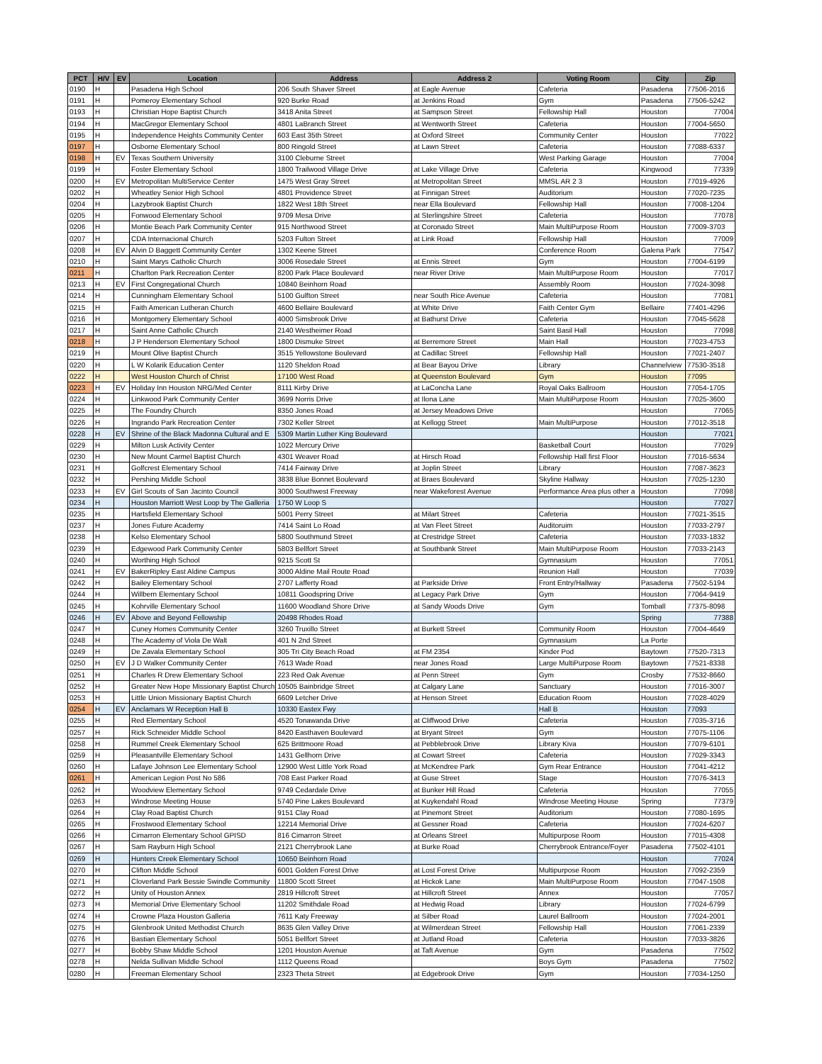| PCT | H/V | EV | Location | Address | Address 2 | Voting Room | City | Zip |
| --- | --- | --- | --- | --- | --- | --- | --- | --- |
| 0190 | H | | Pasadena High School | 206 South Shaver Street | at Eagle Avenue | Cafeteria | Pasadena | 77506-2016 |
| 0191 | H | | Pomeroy Elementary School | 920 Burke Road | at Jenkins Road | Gym | Pasadena | 77506-5242 |
| 0193 | H | | Christian Hope Baptist Church | 3418 Anita Street | at Sampson Street | Fellowship Hall | Houston | 77004 |
| 0194 | H | | MacGregor Elementary School | 4801 LaBranch Street | at Wentworth Street | Cafeteria | Houston | 77004-5650 |
| 0195 | H | | Independence Heights Community Center | 603 East 35th Street | at Oxford Street | Community Center | Houston | 77022 |
| 0197 | H | | Osborne Elementary School | 800 Ringold Street | at Lawn Street | Cafeteria | Houston | 77088-6337 |
| 0198 | H | EV | Texas Southern University | 3100 Cleburne Street | | West Parking Garage | Houston | 77004 |
| 0199 | H | | Foster Elementary School | 1800 Trailwood Village Drive | at Lake Village Drive | Cafeteria | Kingwood | 77339 |
| 0200 | H | EV | Metropolitan MultiService Center | 1475 West Gray Street | at Metropolitan Street | MMSL AR 2 3 | Houston | 77019-4926 |
| 0202 | H | | Wheatley Senior High School | 4801 Providence Street | at Finnigan Street | Auditorium | Houston | 77020-7235 |
| 0204 | H | | Lazybrook Baptist Church | 1822 West 18th Street | near Ella Boulevard | Fellowship Hall | Houston | 77008-1204 |
| 0205 | H | | Fonwood Elementary School | 9709 Mesa Drive | at Sterlingshire Street | Cafeteria | Houston | 77078 |
| 0206 | H | | Montie Beach Park Community Center | 915 Northwood Street | at Coronado Street | Main MultiPurpose Room | Houston | 77009-3703 |
| 0207 | H | | CDA Internacional Church | 5203 Fulton Street | at Link Road | Fellowship Hall | Houston | 77009 |
| 0208 | H | EV | Alvin D Baggett Community Center | 1302 Keene Street | | Conference Room | Galena Park | 77547 |
| 0210 | H | | Saint Marys Catholic Church | 3006 Rosedale Street | at Ennis Street | Gym | Houston | 77004-6199 |
| 0211 | H | | Charlton Park Recreation Center | 8200 Park Place Boulevard | near River Drive | Main MultiPurpose Room | Houston | 77017 |
| 0213 | H | EV | First Congregational Church | 10840 Beinhorn Road | | Assembly Room | Houston | 77024-3098 |
| 0214 | H | | Cunningham Elementary School | 5100 Gulfton Street | near South Rice Avenue | Cafeteria | Houston | 77081 |
| 0215 | H | | Faith American Lutheran Church | 4600 Bellaire Boulevard | at White Drive | Faith Center Gym | Bellaire | 77401-4296 |
| 0216 | H | | Montgomery Elementary School | 4000 Simsbrook Drive | at Bathurst Drive | Cafeteria | Houston | 77045-5628 |
| 0217 | H | | Saint Anne Catholic Church | 2140 Westheimer Road | | Saint Basil Hall | Houston | 77098 |
| 0218 | H | | J P Henderson Elementary School | 1800 Dismuke Street | at Berremore Street | Main Hall | Houston | 77023-4753 |
| 0219 | H | | Mount Olive Baptist Church | 3515 Yellowstone Boulevard | at Cadillac Street | Fellowship Hall | Houston | 77021-2407 |
| 0220 | H | | L W Kolarik Education Center | 1120 Sheldon Road | at Bear Bayou Drive | Library | Channelview | 77530-3518 |
| 0222 | H | | West Houston Church of Christ | 17100 West Road | at Queenston Boulevard | Gym | Houston | 77095 |
| 0223 | H | EV | Holiday Inn Houston NRG/Med Center | 8111 Kirby Drive | at LaConcha Lane | Royal Oaks Ballroom | Houston | 77054-1705 |
| 0224 | H | | Linkwood Park Community Center | 3699 Norris Drive | at Ilona Lane | Main MultiPurpose Room | Houston | 77025-3600 |
| 0225 | H | | The Foundry Church | 8350 Jones Road | at Jersey Meadows Drive | | Houston | 77065 |
| 0226 | H | | Ingrando Park Recreation Center | 7302 Keller Street | at Kellogg Street | Main MultiPurpose | Houston | 77012-3518 |
| 0228 | H | EV | Shrine of the Black Madonna Cultural and E | 5309 Martin Luther King Boulevard | | | Houston | 77021 |
| 0229 | H | | Milton Lusk Activity Center | 1022 Mercury Drive | | Basketball Court | Houston | 77029 |
| 0230 | H | | New Mount Carmel Baptist Church | 4301 Weaver Road | at Hirsch Road | Fellowship Hall first Floor | Houston | 77016-5634 |
| 0231 | H | | Golfcrest Elementary School | 7414 Fairway Drive | at Joplin Street | Library | Houston | 77087-3623 |
| 0232 | H | | Pershing Middle School | 3838 Blue Bonnet Boulevard | at Braes Boulevard | Skyline Hallway | Houston | 77025-1230 |
| 0233 | H | EV | Girl Scouts of San Jacinto Council | 3000 Southwest Freeway | near Wakeforest Avenue | Performance Area plus other a | Houston | 77098 |
| 0234 | H | | Houston Marriott West Loop by The Galleria | 1750 W Loop S | | | Houston | 77027 |
| 0235 | H | | Hartsfield Elementary School | 5001 Perry Street | at Milart Street | Cafeteria | Houston | 77021-3515 |
| 0237 | H | | Jones Future Academy | 7414 Saint Lo Road | at Van Fleet Street | Auditoruim | Houston | 77033-2797 |
| 0238 | H | | Kelso Elementary School | 5800 Southmund Street | at Crestridge Street | Cafeteria | Houston | 77033-1832 |
| 0239 | H | | Edgewood Park Community Center | 5803 Bellfort Street | at Southbank Street | Main MultiPurpose Room | Houston | 77033-2143 |
| 0240 | H | | Worthing High School | 9215 Scott St | | Gymnasium | Houston | 77051 |
| 0241 | H | EV | BakerRipley East Aldine Campus | 3000 Aldine Mail Route Road | | Reunion Hall | Houston | 77039 |
| 0242 | H | | Bailey Elementary School | 2707 Lafferty Road | at Parkside Drive | Front Entry/Hallway | Pasadena | 77502-5194 |
| 0244 | H | | Willbern Elementary School | 10811 Goodspring Drive | at Legacy Park Drive | Gym | Houston | 77064-9419 |
| 0245 | H | | Kohrville Elementary School | 11600 Woodland Shore Drive | at Sandy Woods Drive | Gym | Tomball | 77375-8098 |
| 0246 | H | EV | Above and Beyond Fellowship | 20498 Rhodes Road | | | Spring | 77388 |
| 0247 | H | | Cuney Homes Community Center | 3260 Truxillo Street | at Burkett Street | Community Room | Houston | 77004-4649 |
| 0248 | H | | The Academy of Viola De Walt | 401 N 2nd Street | | Gymnasium | La Porte | |
| 0249 | H | | De Zavala Elementary School | 305 Tri City Beach Road | at FM 2354 | Kinder Pod | Baytown | 77520-7313 |
| 0250 | H | EV | J D Walker Community Center | 7613 Wade Road | near Jones Road | Large MultiPurpose Room | Baytown | 77521-8338 |
| 0251 | H | | Charles R Drew Elementary School | 223 Red Oak Avenue | at Penn Street | Gym | Crosby | 77532-8660 |
| 0252 | H | | Greater New Hope Missionary Baptist Church | 10505 Bainbridge Street | at Calgary Lane | Sanctuary | Houston | 77016-3007 |
| 0253 | H | | Little Union Missionary Baptist Church | 6609 Letcher Drive | at Henson Street | Education Room | Houston | 77028-4029 |
| 0254 | H | EV | Anclamars W Reception Hall B | 10330 Eastex Fwy | | Hall B | Houston | 77093 |
| 0255 | H | | Red Elementary School | 4520 Tonawanda Drive | at Cliffwood Drive | Cafeteria | Houston | 77035-3716 |
| 0257 | H | | Rick Schneider Middle School | 8420 Easthaven Boulevard | at Bryant Street | Gym | Houston | 77075-1106 |
| 0258 | H | | Rummel Creek Elementary School | 625 Brittmoore Road | at Pebblebrook Drive | Library Kiva | Houston | 77079-6101 |
| 0259 | H | | Pleasantville Elementary School | 1431 Gellhorn Drive | at Cowart Street | Cafeteria | Houston | 77029-3343 |
| 0260 | H | | Lafaye Johnson Lee Elementary School | 12900 West Little York Road | at McKendree Park | Gym Rear Entrance | Houston | 77041-4212 |
| 0261 | H | | American Legion Post No 586 | 708 East Parker Road | at Guse Street | Stage | Houston | 77076-3413 |
| 0262 | H | | Woodview Elementary School | 9749 Cedardale Drive | at Bunker Hill Road | Cafeteria | Houston | 77055 |
| 0263 | H | | Windrose Meeting House | 5740 Pine Lakes Boulevard | at Kuykendahl Road | Windrose Meeting House | Spring | 77379 |
| 0264 | H | | Clay Road Baptist Church | 9151 Clay Road | at Pinemont Street | Auditorium | Houston | 77080-1695 |
| 0265 | H | | Frostwood Elementary School | 12214 Memorial Drive | at Gessner Road | Cafeteria | Houston | 77024-6207 |
| 0266 | H | | Cimarron Elementary School GPISD | 816 Cimarron Street | at Orleans Street | Multipurpose Room | Houston | 77015-4308 |
| 0267 | H | | Sam Rayburn High School | 2121 Cherrybrook Lane | at Burke Road | Cherrybrook Entrance/Foyer | Pasadena | 77502-4101 |
| 0269 | H | | Hunters Creek Elementary School | 10650 Beinhorn Road | | | Houston | 77024 |
| 0270 | H | | Clifton Middle School | 6001 Golden Forest Drive | at Lost Forest Drive | Multipurpose Room | Houston | 77092-2359 |
| 0271 | H | | Cloverland Park Bessie Swindle Community | 11800 Scott Street | at Hickok Lane | Main MultiPurpose Room | Houston | 77047-1508 |
| 0272 | H | | Unity of Houston Annex | 2819 Hillcroft Street | at Hillcroft Street | Annex | Houston | 77057 |
| 0273 | H | | Memorial Drive Elementary School | 11202 Smithdale Road | at Hedwig Road | Library | Houston | 77024-6799 |
| 0274 | H | | Crowne Plaza Houston Galleria | 7611 Katy Freeway | at Silber Road | Laurel Ballroom | Houston | 77024-2001 |
| 0275 | H | | Glenbrook United Methodist Church | 8635 Glen Valley Drive | at Wilmerdean Street | Fellowship Hall | Houston | 77061-2339 |
| 0276 | H | | Bastian Elementary School | 5051 Bellfort Street | at Jutland Road | Cafeteria | Houston | 77033-3826 |
| 0277 | H | | Bobby Shaw Middle School | 1201 Houston Avenue | at Taft Avenue | Gym | Pasadena | 77502 |
| 0278 | H | | Nelda Sullivan Middle School | 1112 Queens Road | | Boys Gym | Pasadena | 77502 |
| 0280 | H | | Freeman Elementary School | 2323 Theta Street | at Edgebrook Drive | Gym | Houston | 77034-1250 |